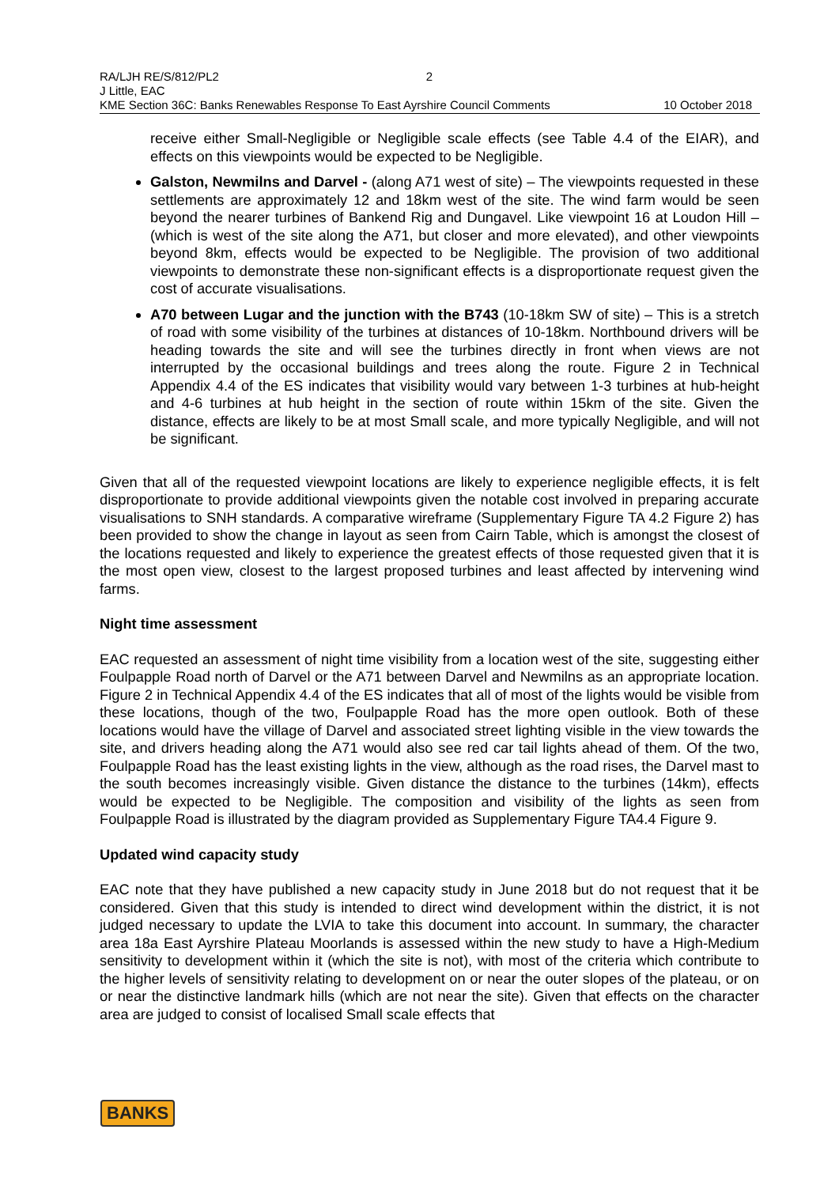RA/LJH RE/S/812/PL2 2
J Little, EAC
KME Section 36C: Banks Renewables Response To East Ayrshire Council Comments 10 October 2018
receive either Small-Negligible or Negligible scale effects (see Table 4.4 of the EIAR), and effects on this viewpoints would be expected to be Negligible.
Galston, Newmilns and Darvel - (along A71 west of site) – The viewpoints requested in these settlements are approximately 12 and 18km west of the site. The wind farm would be seen beyond the nearer turbines of Bankend Rig and Dungavel. Like viewpoint 16 at Loudon Hill – (which is west of the site along the A71, but closer and more elevated), and other viewpoints beyond 8km, effects would be expected to be Negligible. The provision of two additional viewpoints to demonstrate these non-significant effects is a disproportionate request given the cost of accurate visualisations.
A70 between Lugar and the junction with the B743 (10-18km SW of site) – This is a stretch of road with some visibility of the turbines at distances of 10-18km. Northbound drivers will be heading towards the site and will see the turbines directly in front when views are not interrupted by the occasional buildings and trees along the route. Figure 2 in Technical Appendix 4.4 of the ES indicates that visibility would vary between 1-3 turbines at hub-height and 4-6 turbines at hub height in the section of route within 15km of the site. Given the distance, effects are likely to be at most Small scale, and more typically Negligible, and will not be significant.
Given that all of the requested viewpoint locations are likely to experience negligible effects, it is felt disproportionate to provide additional viewpoints given the notable cost involved in preparing accurate visualisations to SNH standards. A comparative wireframe (Supplementary Figure TA 4.2 Figure 2) has been provided to show the change in layout as seen from Cairn Table, which is amongst the closest of the locations requested and likely to experience the greatest effects of those requested given that it is the most open view, closest to the largest proposed turbines and least affected by intervening wind farms.
Night time assessment
EAC requested an assessment of night time visibility from a location west of the site, suggesting either Foulpapple Road north of Darvel or the A71 between Darvel and Newmilns as an appropriate location. Figure 2 in Technical Appendix 4.4 of the ES indicates that all of most of the lights would be visible from these locations, though of the two, Foulpapple Road has the more open outlook. Both of these locations would have the village of Darvel and associated street lighting visible in the view towards the site, and drivers heading along the A71 would also see red car tail lights ahead of them. Of the two, Foulpapple Road has the least existing lights in the view, although as the road rises, the Darvel mast to the south becomes increasingly visible. Given distance the distance to the turbines (14km), effects would be expected to be Negligible. The composition and visibility of the lights as seen from Foulpapple Road is illustrated by the diagram provided as Supplementary Figure TA4.4 Figure 9.
Updated wind capacity study
EAC note that they have published a new capacity study in June 2018 but do not request that it be considered. Given that this study is intended to direct wind development within the district, it is not judged necessary to update the LVIA to take this document into account. In summary, the character area 18a East Ayrshire Plateau Moorlands is assessed within the new study to have a High-Medium sensitivity to development within it (which the site is not), with most of the criteria which contribute to the higher levels of sensitivity relating to development on or near the outer slopes of the plateau, or on or near the distinctive landmark hills (which are not near the site). Given that effects on the character area are judged to consist of localised Small scale effects that
BANKS